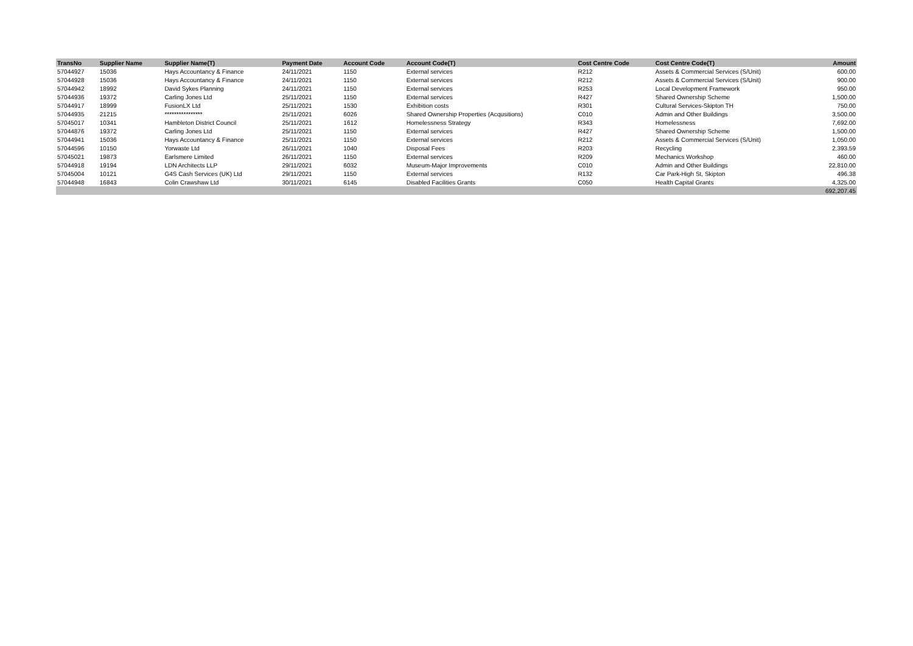| TransNo | Supplier Name | Supplier Name(T) | Payment Date | Account Code | Account Code(T) | Cost Centre Code | Cost Centre Code(T) | Amount |
| --- | --- | --- | --- | --- | --- | --- | --- | --- |
| 57044927 | 15036 | Hays Accountancy & Finance | 24/11/2021 | 1150 | External services | R212 | Assets & Commercial Services (S/Unit) | 600.00 |
| 57044928 | 15036 | Hays Accountancy & Finance | 24/11/2021 | 1150 | External services | R212 | Assets & Commercial Services (S/Unit) | 900.00 |
| 57044942 | 18992 | David Sykes Planning | 24/11/2021 | 1150 | External services | R253 | Local Development Framework | 950.00 |
| 57044936 | 19372 | Carling Jones Ltd | 25/11/2021 | 1150 | External services | R427 | Shared Ownership Scheme | 1,500.00 |
| 57044917 | 18999 | FusionLX Ltd | 25/11/2021 | 1530 | Exhibition costs | R301 | Cultural Services-Skipton TH | 750.00 |
| 57044935 | 21215 | **************** | 25/11/2021 | 6026 | Shared Ownership Properties (Acqusitions) | C010 | Admin and Other Buildings | 3,500.00 |
| 57045017 | 10341 | Hambleton District Council | 25/11/2021 | 1612 | Homelessness Strategy | R343 | Homelessness | 7,692.00 |
| 57044876 | 19372 | Carling Jones Ltd | 25/11/2021 | 1150 | External services | R427 | Shared Ownership Scheme | 1,500.00 |
| 57044941 | 15036 | Hays Accountancy & Finance | 25/11/2021 | 1150 | External services | R212 | Assets & Commercial Services (S/Unit) | 1,050.00 |
| 57044596 | 10150 | Yorwaste Ltd | 26/11/2021 | 1040 | Disposal Fees | R203 | Recycling | 2,393.59 |
| 57045021 | 19873 | Earlsmere Limited | 26/11/2021 | 1150 | External services | R209 | Mechanics Workshop | 460.00 |
| 57044918 | 19194 | LDN Architects LLP | 29/11/2021 | 6032 | Museum-Major Improvements | C010 | Admin and Other Buildings | 22,810.00 |
| 57045004 | 10121 | G4S Cash Services (UK) Ltd | 29/11/2021 | 1150 | External services | R132 | Car Park-High St, Skipton | 496.38 |
| 57044948 | 16843 | Colin Crawshaw Ltd | 30/11/2021 | 6145 | Disabled Facilities Grants | C050 | Health Capital Grants | 4,325.00 |
| | | | | | | | | 692,207.45 |